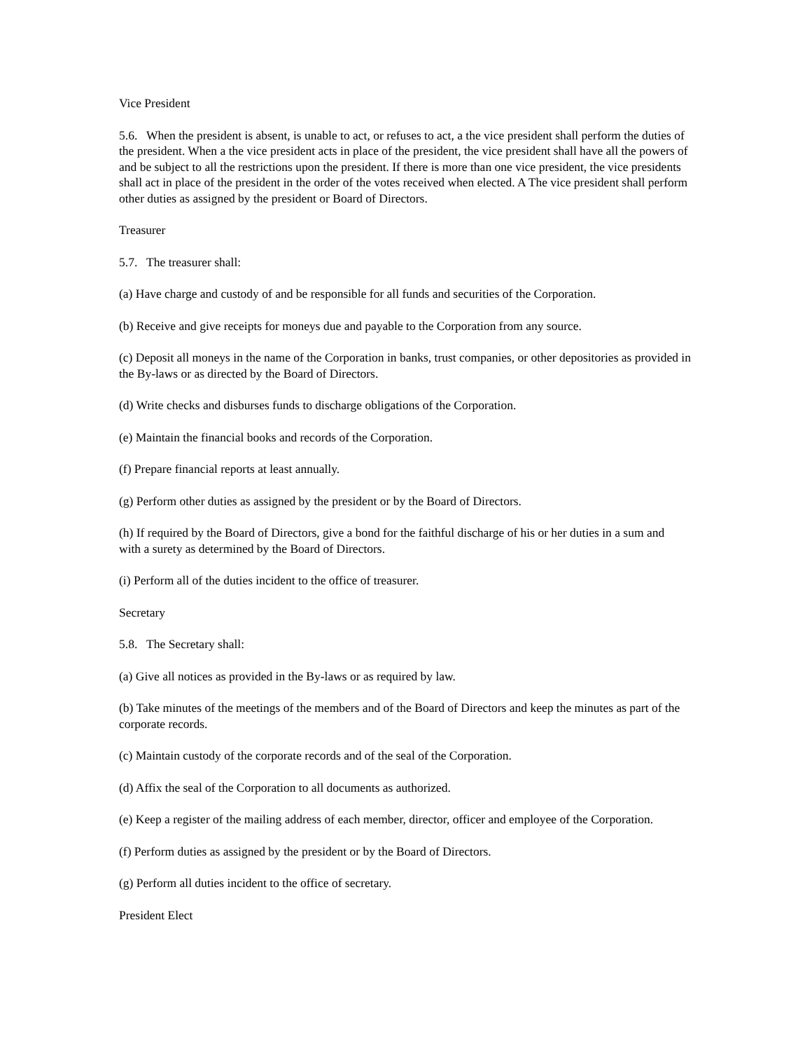Vice President
5.6. When the president is absent, is unable to act, or refuses to act, a the vice president shall perform the duties of the president. When a the vice president acts in place of the president, the vice president shall have all the powers of and be subject to all the restrictions upon the president. If there is more than one vice president, the vice presidents shall act in place of the president in the order of the votes received when elected. A The vice president shall perform other duties as assigned by the president or Board of Directors.
Treasurer
5.7. The treasurer shall:
(a) Have charge and custody of and be responsible for all funds and securities of the Corporation.
(b) Receive and give receipts for moneys due and payable to the Corporation from any source.
(c) Deposit all moneys in the name of the Corporation in banks, trust companies, or other depositories as provided in the By-laws or as directed by the Board of Directors.
(d) Write checks and disburses funds to discharge obligations of the Corporation.
(e) Maintain the financial books and records of the Corporation.
(f) Prepare financial reports at least annually.
(g) Perform other duties as assigned by the president or by the Board of Directors.
(h) If required by the Board of Directors, give a bond for the faithful discharge of his or her duties in a sum and
with a surety as determined by the Board of Directors.
(i) Perform all of the duties incident to the office of treasurer.
Secretary
5.8. The Secretary shall:
(a) Give all notices as provided in the By-laws or as required by law.
(b) Take minutes of the meetings of the members and of the Board of Directors and keep the minutes as part of the corporate records.
(c) Maintain custody of the corporate records and of the seal of the Corporation.
(d) Affix the seal of the Corporation to all documents as authorized.
(e) Keep a register of the mailing address of each member, director, officer and employee of the Corporation.
(f) Perform duties as assigned by the president or by the Board of Directors.
(g) Perform all duties incident to the office of secretary.
President Elect